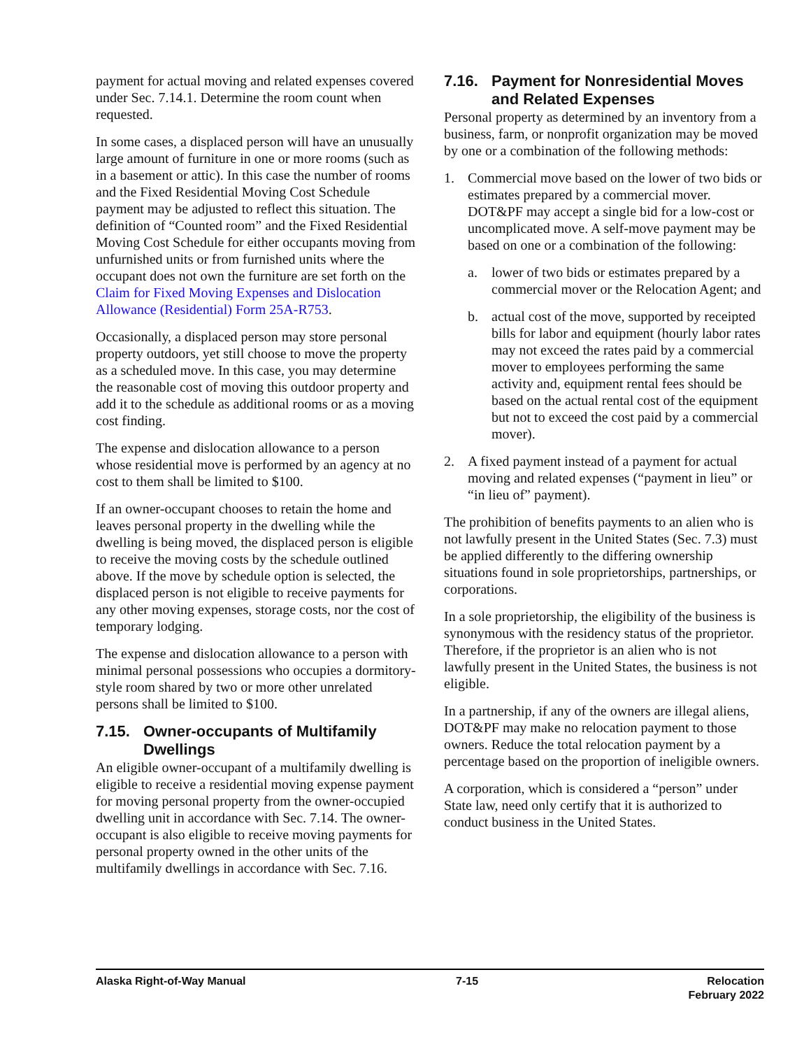payment for actual moving and related expenses covered under Sec. 7.14.1. Determine the room count when requested.
In some cases, a displaced person will have an unusually large amount of furniture in one or more rooms (such as in a basement or attic). In this case the number of rooms and the Fixed Residential Moving Cost Schedule payment may be adjusted to reflect this situation. The definition of “Counted room” and the Fixed Residential Moving Cost Schedule for either occupants moving from unfurnished units or from furnished units where the occupant does not own the furniture are set forth on the Claim for Fixed Moving Expenses and Dislocation Allowance (Residential) Form 25A-R753.
Occasionally, a displaced person may store personal property outdoors, yet still choose to move the property as a scheduled move. In this case, you may determine the reasonable cost of moving this outdoor property and add it to the schedule as additional rooms or as a moving cost finding.
The expense and dislocation allowance to a person whose residential move is performed by an agency at no cost to them shall be limited to $100.
If an owner-occupant chooses to retain the home and leaves personal property in the dwelling while the dwelling is being moved, the displaced person is eligible to receive the moving costs by the schedule outlined above. If the move by schedule option is selected, the displaced person is not eligible to receive payments for any other moving expenses, storage costs, nor the cost of temporary lodging.
The expense and dislocation allowance to a person with minimal personal possessions who occupies a dormitory-style room shared by two or more other unrelated persons shall be limited to $100.
7.15. Owner-occupants of Multifamily Dwellings
An eligible owner-occupant of a multifamily dwelling is eligible to receive a residential moving expense payment for moving personal property from the owner-occupied dwelling unit in accordance with Sec. 7.14. The owner-occupant is also eligible to receive moving payments for personal property owned in the other units of the multifamily dwellings in accordance with Sec. 7.16.
7.16. Payment for Nonresidential Moves and Related Expenses
Personal property as determined by an inventory from a business, farm, or nonprofit organization may be moved by one or a combination of the following methods:
1. Commercial move based on the lower of two bids or estimates prepared by a commercial mover. DOT&PF may accept a single bid for a low-cost or uncomplicated move. A self-move payment may be based on one or a combination of the following:
a. lower of two bids or estimates prepared by a commercial mover or the Relocation Agent; and
b. actual cost of the move, supported by receipted bills for labor and equipment (hourly labor rates may not exceed the rates paid by a commercial mover to employees performing the same activity and, equipment rental fees should be based on the actual rental cost of the equipment but not to exceed the cost paid by a commercial mover).
2. A fixed payment instead of a payment for actual moving and related expenses (“payment in lieu” or “in lieu of” payment).
The prohibition of benefits payments to an alien who is not lawfully present in the United States (Sec. 7.3) must be applied differently to the differing ownership situations found in sole proprietorships, partnerships, or corporations.
In a sole proprietorship, the eligibility of the business is synonymous with the residency status of the proprietor. Therefore, if the proprietor is an alien who is not lawfully present in the United States, the business is not eligible.
In a partnership, if any of the owners are illegal aliens, DOT&PF may make no relocation payment to those owners. Reduce the total relocation payment by a percentage based on the proportion of ineligible owners.
A corporation, which is considered a “person” under State law, need only certify that it is authorized to conduct business in the United States.
Alaska Right-of-Way Manual 7-15 Relocation
February 2022